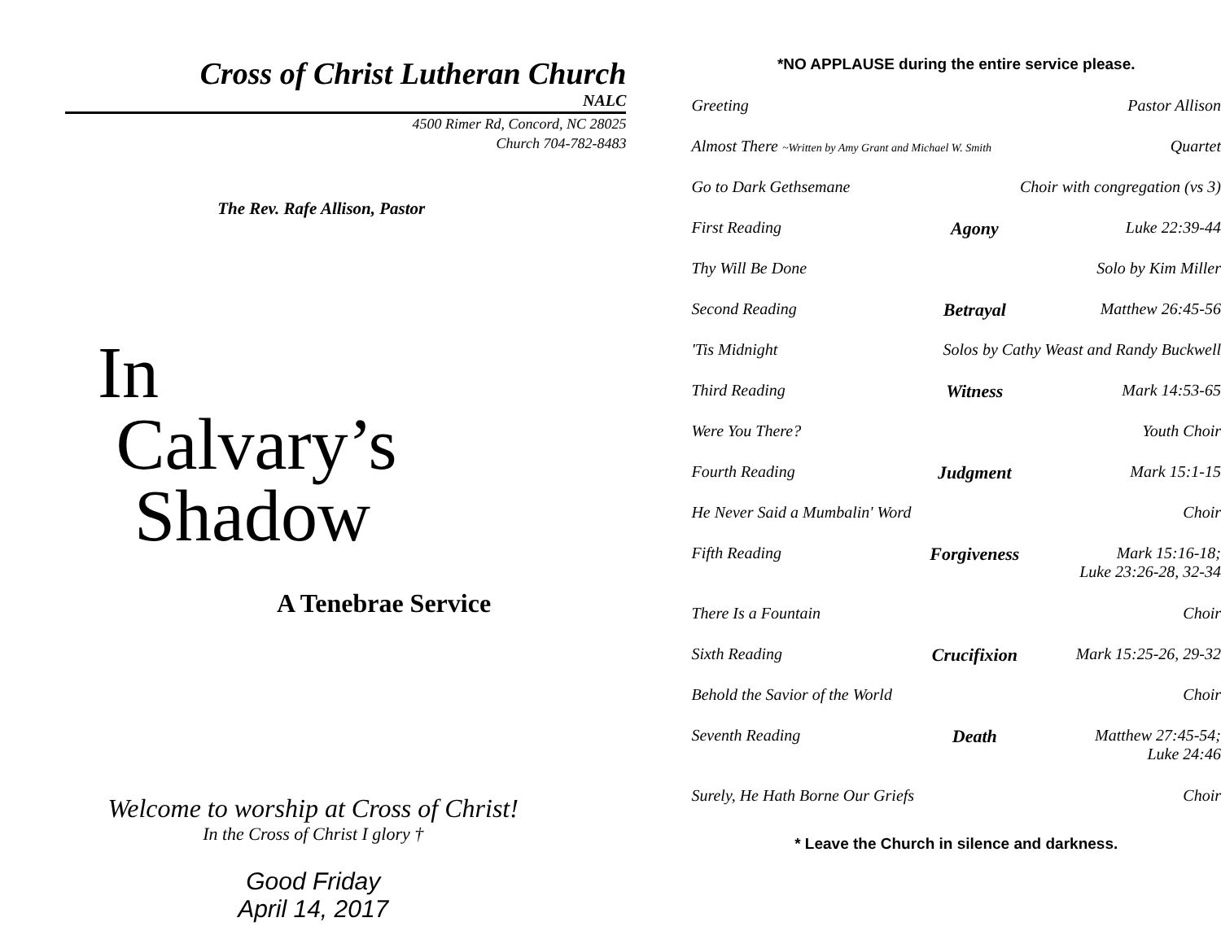Cross of Christ Lutheran Church
NALC
4500 Rimer Rd, Concord, NC 28025
Church 704-782-8483
The Rev. Rafe Allison, Pastor
In
Calvary’s
Shadow
A Tenebrae Service
Welcome to worship at Cross of Christ!
In the Cross of Christ I glory †
Good Friday
April 14, 2017
*NO APPLAUSE during the entire service please.
| Greeting | | Pastor Allison |
| Almost There ~Written by Amy Grant and Michael W. Smith | | Quartet |
| Go to Dark Gethsemane | Choir with congregation (vs 3) | |
| First Reading | Agony | Luke 22:39-44 |
| Thy Will Be Done | | Solo by Kim Miller |
| Second Reading | Betrayal | Matthew 26:45-56 |
| 'Tis Midnight | Solos by Cathy Weast and Randy Buckwell | |
| Third Reading | Witness | Mark 14:53-65 |
| Were You There? | | Youth Choir |
| Fourth Reading | Judgment | Mark 15:1-15 |
| He Never Said a Mumbalin' Word | | Choir |
| Fifth Reading | Forgiveness | Mark 15:16-18; Luke 23:26-28, 32-34 |
| There Is a Fountain | | Choir |
| Sixth Reading | Crucifixion | Mark 15:25-26, 29-32 |
| Behold the Savior of the World | | Choir |
| Seventh Reading | Death | Matthew 27:45-54; Luke 24:46 |
| Surely, He Hath Borne Our Griefs | | Choir |
* Leave the Church in silence and darkness.